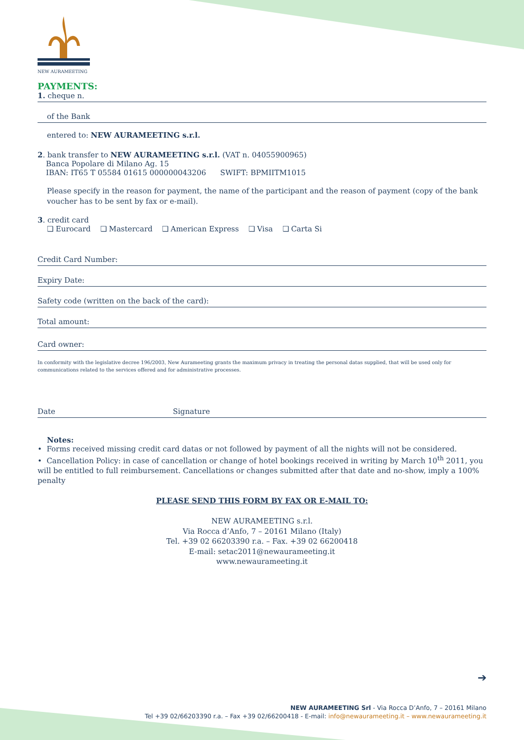NEW AURAMEETING
PAYMENTS:
1. cheque n.
of the Bank
entered to: NEW AURAMEETING s.r.l.
2. bank transfer to NEW AURAMEETING s.r.l. (VAT n. 04055900965)
Banca Popolare di Milano Ag. 15
IBAN: IT65 T 05584 01615 000000043206 SWIFT: BPMIITM1015
Please specify in the reason for payment, the name of the participant and the reason of payment (copy of the bank voucher has to be sent by fax or e-mail).
3. credit card
❏ Eurocard ❏ Mastercard ❏ American Express ❏ Visa ❏ Carta Si
Credit Card Number:
Expiry Date:
Safety code (written on the back of the card):
Total amount:
Card owner:
In conformity with the legislative decree 196/2003, New Aurameeting grants the maximum privacy in treating the personal datas supplied, that will be used only for communications related to the services offered and for administrative processes.
Date Signature
Notes:
• Forms received missing credit card datas or not followed by payment of all the nights will not be considered.
• Cancellation Policy: in case of cancellation or change of hotel bookings received in writing by March 10<sup>th</sup> 2011, you will be entitled to full reimbursement. Cancellations or changes submitted after that date and no-show, imply a 100% penalty
PLEASE SEND THIS FORM BY FAX OR E-MAIL TO:
NEW AURAMEETING s.r.l.
Via Rocca d’Anfo, 7 – 20161 Milano (Italy)
Tel. +39 02 66203390 r.a. – Fax. +39 02 66200418
E-mail: setac2011@newaurameeting.it
www.newaurameeting.it
➔
NEW AURAMEETING Srl - Via Rocca D’Anfo, 7 – 20161 Milano
Tel +39 02/66203390 r.a. – Fax +39 02/66200418 - E-mail: info@newaurameeting.it – www.newaurameeting.it